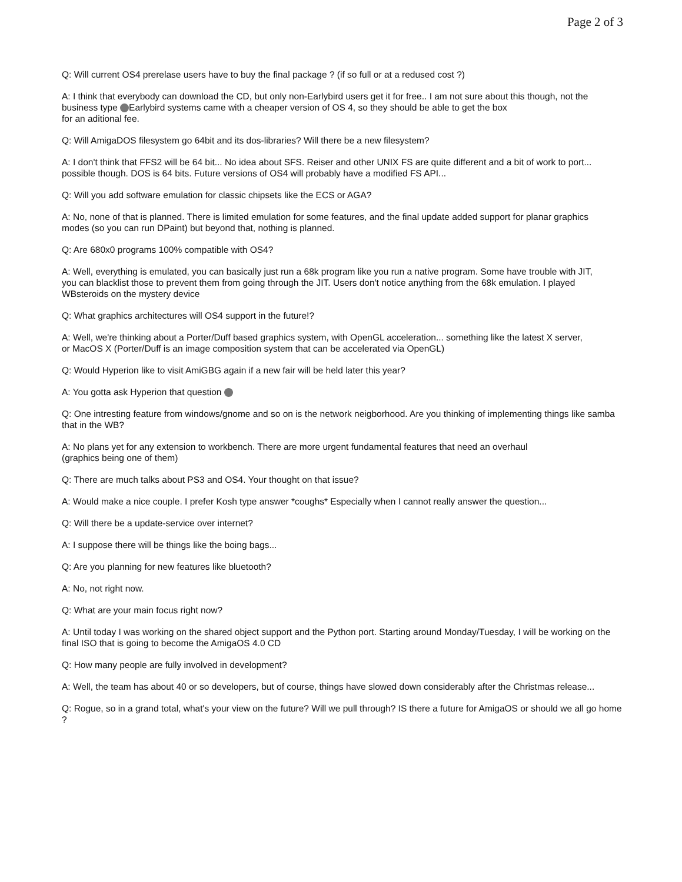Page 2 of 3
Q: Will current OS4 prerelase users have to buy the final package ? (if so full or at a redused cost ?)
A: I think that everybody can download the CD, but only non-Earlybird users get it for free.. I am not sure about this though, not the business type Earlybird systems came with a cheaper version of OS 4, so they should be able to get the box
for an aditional fee.
Q: Will AmigaDOS filesystem go 64bit and its dos-libraries? Will there be a new filesystem?
A: I don't think that FFS2 will be 64 bit... No idea about SFS. Reiser and other UNIX FS are quite different and a bit of work to port...
possible though. DOS is 64 bits. Future versions of OS4 will probably have a modified FS API...
Q: Will you add software emulation for classic chipsets like the ECS or AGA?
A: No, none of that is planned. There is limited emulation for some features, and the final update added support for planar graphics
modes (so you can run DPaint) but beyond that, nothing is planned.
Q: Are 680x0 programs 100% compatible with OS4?
A: Well, everything is emulated, you can basically just run a 68k program like you run a native program. Some have trouble with JIT,
you can blacklist those to prevent them from going through the JIT. Users don't notice anything from the 68k emulation. I played
WBsteroids on the mystery device
Q: What graphics architectures will OS4 support in the future!?
A: Well, we're thinking about a Porter/Duff based graphics system, with OpenGL acceleration... something like the latest X server,
or MacOS X (Porter/Duff is an image composition system that can be accelerated via OpenGL)
Q: Would Hyperion like to visit AmiGBG again if a new fair will be held later this year?
A: You gotta ask Hyperion that question
Q: One intresting feature from windows/gnome and so on is the network neigborhood. Are you thinking of implementing things like samba that in the WB?
A: No plans yet for any extension to workbench. There are more urgent fundamental features that need an overhaul
(graphics being one of them)
Q: There are much talks about PS3 and OS4. Your thought on that issue?
A: Would make a nice couple. I prefer Kosh type answer *coughs* Especially when I cannot really answer the question...
Q: Will there be a update-service over internet?
A: I suppose there will be things like the boing bags...
Q: Are you planning for new features like bluetooth?
A: No, not right now.
Q: What are your main focus right now?
A: Until today I was working on the shared object support and the Python port. Starting around Monday/Tuesday, I will be working on the
final ISO that is going to become the AmigaOS 4.0 CD
Q: How many people are fully involved in development?
A: Well, the team has about 40 or so developers, but of course, things have slowed down considerably after the Christmas release...
Q: Rogue, so in a grand total, what's your view on the future? Will we pull through? IS there a future for AmigaOS or should we all go home ?